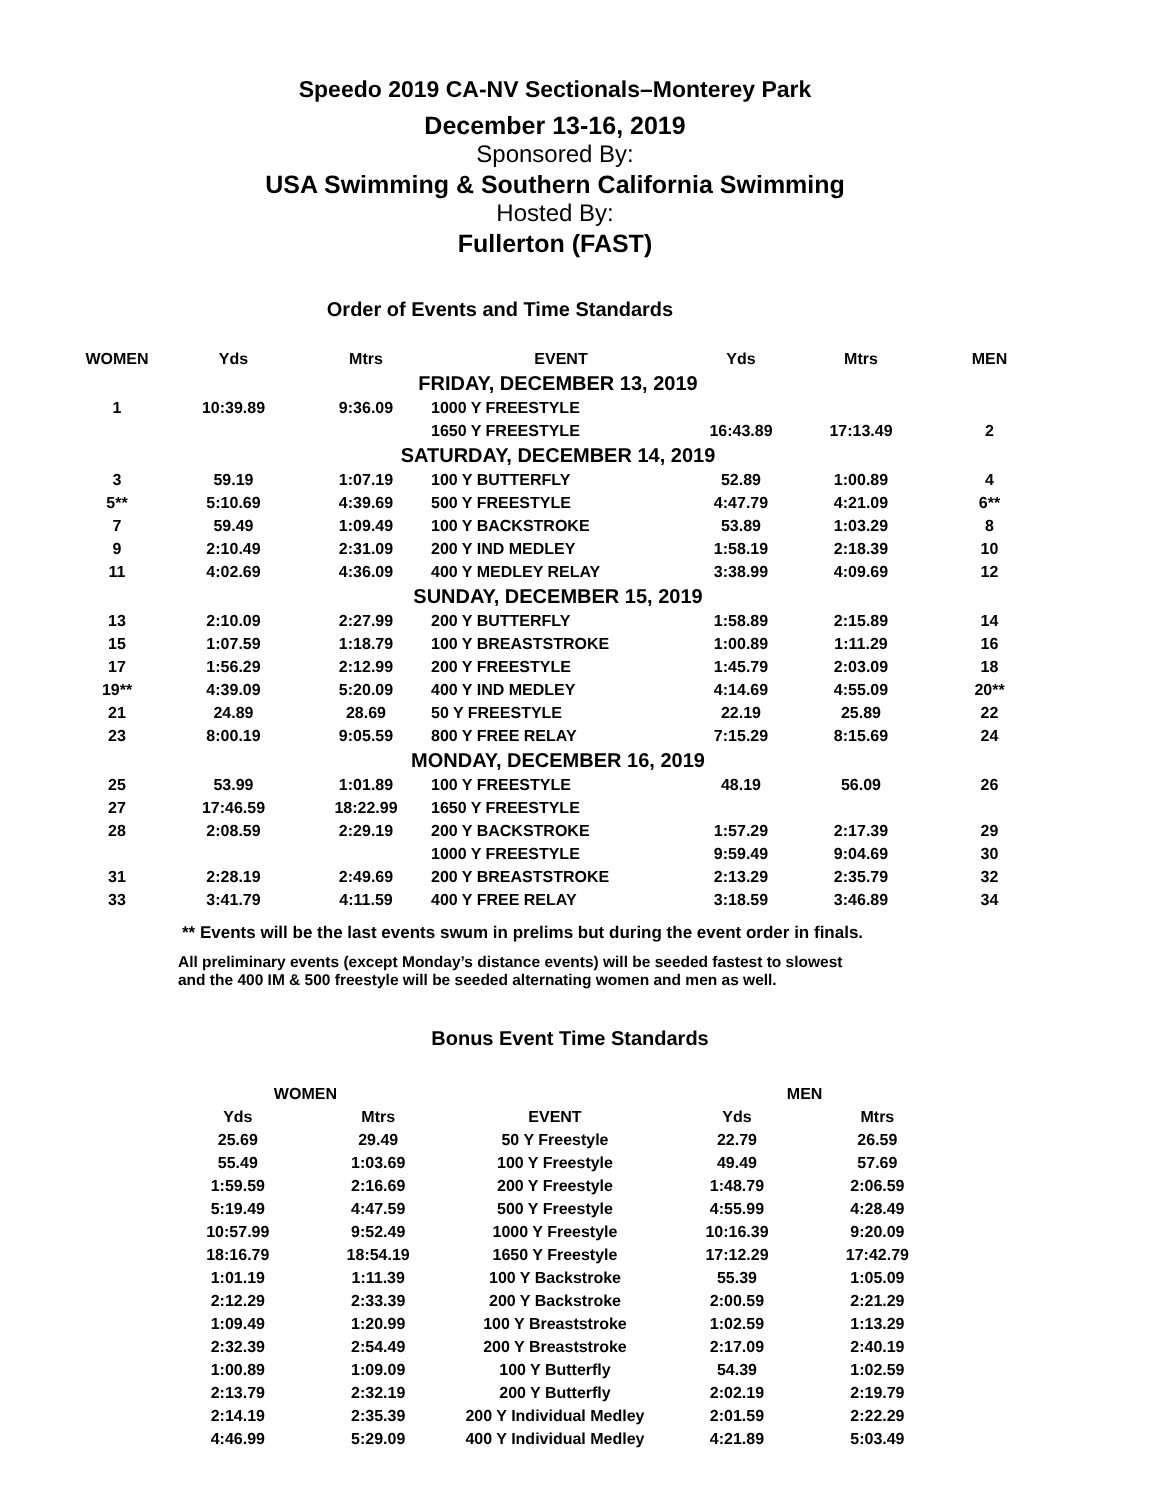Speedo 2019 CA-NV Sectionals–Monterey Park
December 13-16, 2019
Sponsored By:
USA Swimming & Southern California Swimming
Hosted By:
Fullerton (FAST)
Order of Events and Time Standards
| WOMEN | Yds | Mtrs | EVENT | Yds | Mtrs | MEN |
| --- | --- | --- | --- | --- | --- | --- |
| FRIDAY, DECEMBER 13, 2019 | | | | | | |
| 1 | 10:39.89 | 9:36.09 | 1000 Y FREESTYLE | | | |
| | | | 1650 Y FREESTYLE | 16:43.89 | 17:13.49 | 2 |
| SATURDAY, DECEMBER 14, 2019 | | | | | | |
| 3 | 59.19 | 1:07.19 | 100 Y BUTTERFLY | 52.89 | 1:00.89 | 4 |
| 5** | 5:10.69 | 4:39.69 | 500 Y FREESTYLE | 4:47.79 | 4:21.09 | 6** |
| 7 | 59.49 | 1:09.49 | 100 Y BACKSTROKE | 53.89 | 1:03.29 | 8 |
| 9 | 2:10.49 | 2:31.09 | 200 Y IND MEDLEY | 1:58.19 | 2:18.39 | 10 |
| 11 | 4:02.69 | 4:36.09 | 400 Y MEDLEY RELAY | 3:38.99 | 4:09.69 | 12 |
| SUNDAY, DECEMBER 15, 2019 | | | | | | |
| 13 | 2:10.09 | 2:27.99 | 200 Y BUTTERFLY | 1:58.89 | 2:15.89 | 14 |
| 15 | 1:07.59 | 1:18.79 | 100 Y BREASTSTROKE | 1:00.89 | 1:11.29 | 16 |
| 17 | 1:56.29 | 2:12.99 | 200 Y FREESTYLE | 1:45.79 | 2:03.09 | 18 |
| 19** | 4:39.09 | 5:20.09 | 400 Y IND MEDLEY | 4:14.69 | 4:55.09 | 20** |
| 21 | 24.89 | 28.69 | 50 Y FREESTYLE | 22.19 | 25.89 | 22 |
| 23 | 8:00.19 | 9:05.59 | 800 Y FREE RELAY | 7:15.29 | 8:15.69 | 24 |
| MONDAY, DECEMBER 16, 2019 | | | | | | |
| 25 | 53.99 | 1:01.89 | 100 Y FREESTYLE | 48.19 | 56.09 | 26 |
| 27 | 17:46.59 | 18:22.99 | 1650 Y FREESTYLE | | | |
| 28 | 2:08.59 | 2:29.19 | 200 Y BACKSTROKE | 1:57.29 | 2:17.39 | 29 |
| | | | 1000 Y FREESTYLE | 9:59.49 | 9:04.69 | 30 |
| 31 | 2:28.19 | 2:49.69 | 200 Y BREASTSTROKE | 2:13.29 | 2:35.79 | 32 |
| 33 | 3:41.79 | 4:11.59 | 400 Y FREE RELAY | 3:18.59 | 3:46.89 | 34 |
** Events will be the last events swum in prelims but during the event order in finals.
All preliminary events (except Monday’s distance events) will be seeded fastest to slowest
and the 400 IM & 500 freestyle will be seeded alternating women and men as well.
Bonus Event Time Standards
| WOMEN | | | MEN | |
| --- | --- | --- | --- | --- |
| Yds | Mtrs | EVENT | Yds | Mtrs |
| 25.69 | 29.49 | 50 Y Freestyle | 22.79 | 26.59 |
| 55.49 | 1:03.69 | 100 Y Freestyle | 49.49 | 57.69 |
| 1:59.59 | 2:16.69 | 200 Y Freestyle | 1:48.79 | 2:06.59 |
| 5:19.49 | 4:47.59 | 500 Y Freestyle | 4:55.99 | 4:28.49 |
| 10:57.99 | 9:52.49 | 1000 Y Freestyle | 10:16.39 | 9:20.09 |
| 18:16.79 | 18:54.19 | 1650 Y Freestyle | 17:12.29 | 17:42.79 |
| 1:01.19 | 1:11.39 | 100 Y Backstroke | 55.39 | 1:05.09 |
| 2:12.29 | 2:33.39 | 200 Y Backstroke | 2:00.59 | 2:21.29 |
| 1:09.49 | 1:20.99 | 100 Y Breaststroke | 1:02.59 | 1:13.29 |
| 2:32.39 | 2:54.49 | 200 Y Breaststroke | 2:17.09 | 2:40.19 |
| 1:00.89 | 1:09.09 | 100 Y Butterfly | 54.39 | 1:02.59 |
| 2:13.79 | 2:32.19 | 200 Y Butterfly | 2:02.19 | 2:19.79 |
| 2:14.19 | 2:35.39 | 200 Y Individual Medley | 2:01.59 | 2:22.29 |
| 4:46.99 | 5:29.09 | 400 Y Individual Medley | 4:21.89 | 5:03.49 |